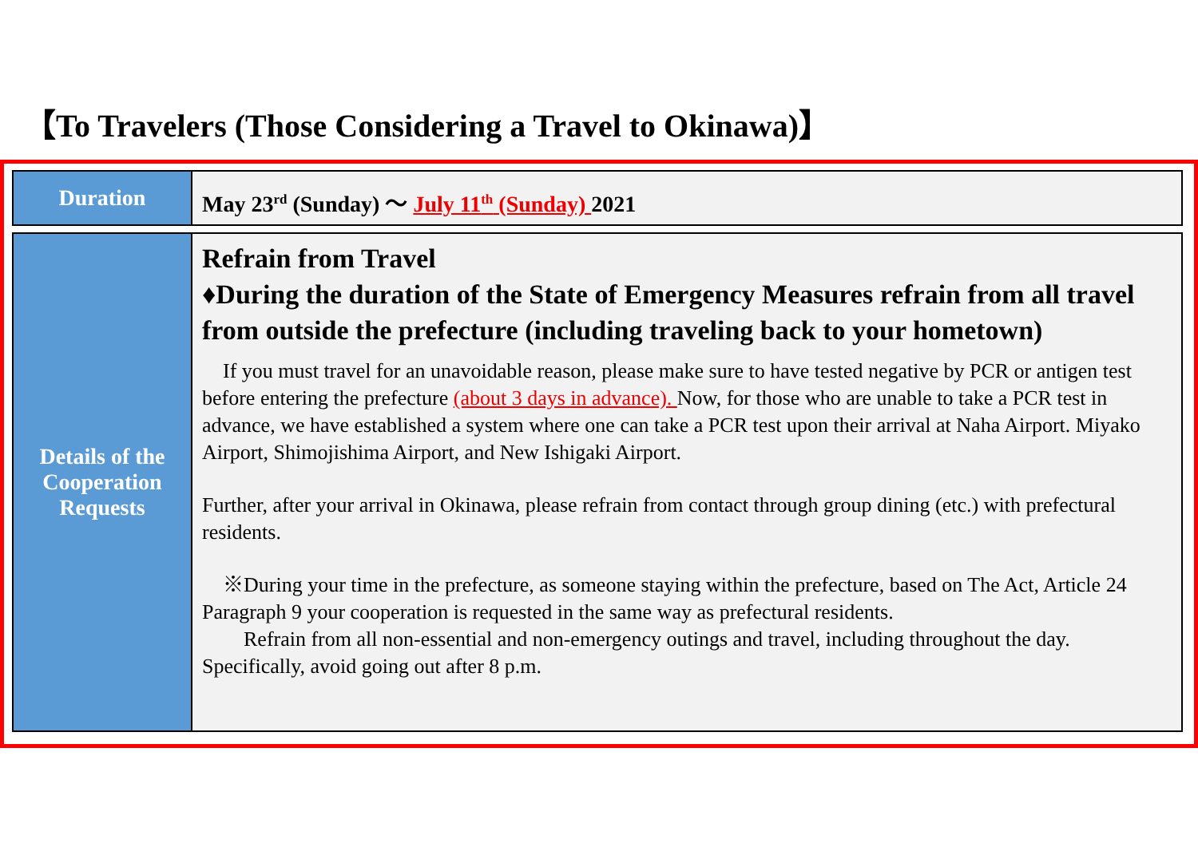【To Travelers (Those Considering a Travel to Okinawa)】
| Duration | May 23<sup>rd</sup> (Sunday) ～ July 11<sup>th</sup> (Sunday) 2021 |
| Details of the Cooperation Requests | Refrain from Travel ♦During the duration of the State of Emergency Measures refrain from all travel from outside the prefecture (including traveling back to your hometown) If you must travel for an unavoidable reason, please make sure to have tested negative by PCR or antigen test before entering the prefecture (about 3 days in advance). Now, for those who are unable to take a PCR test in advance, we have established a system where one can take a PCR test upon their arrival at Naha Airport. Miyako Airport, Shimojishima Airport, and New Ishigaki Airport. Further, after your arrival in Okinawa, please refrain from contact through group dining (etc.) with prefectural residents. ※During your time in the prefecture, as someone staying within the prefecture, based on The Act, Article 24 Paragraph 9 your cooperation is requested in the same way as prefectural residents. Refrain from all non-essential and non-emergency outings and travel, including throughout the day. Specifically, avoid going out after 8 p.m. |